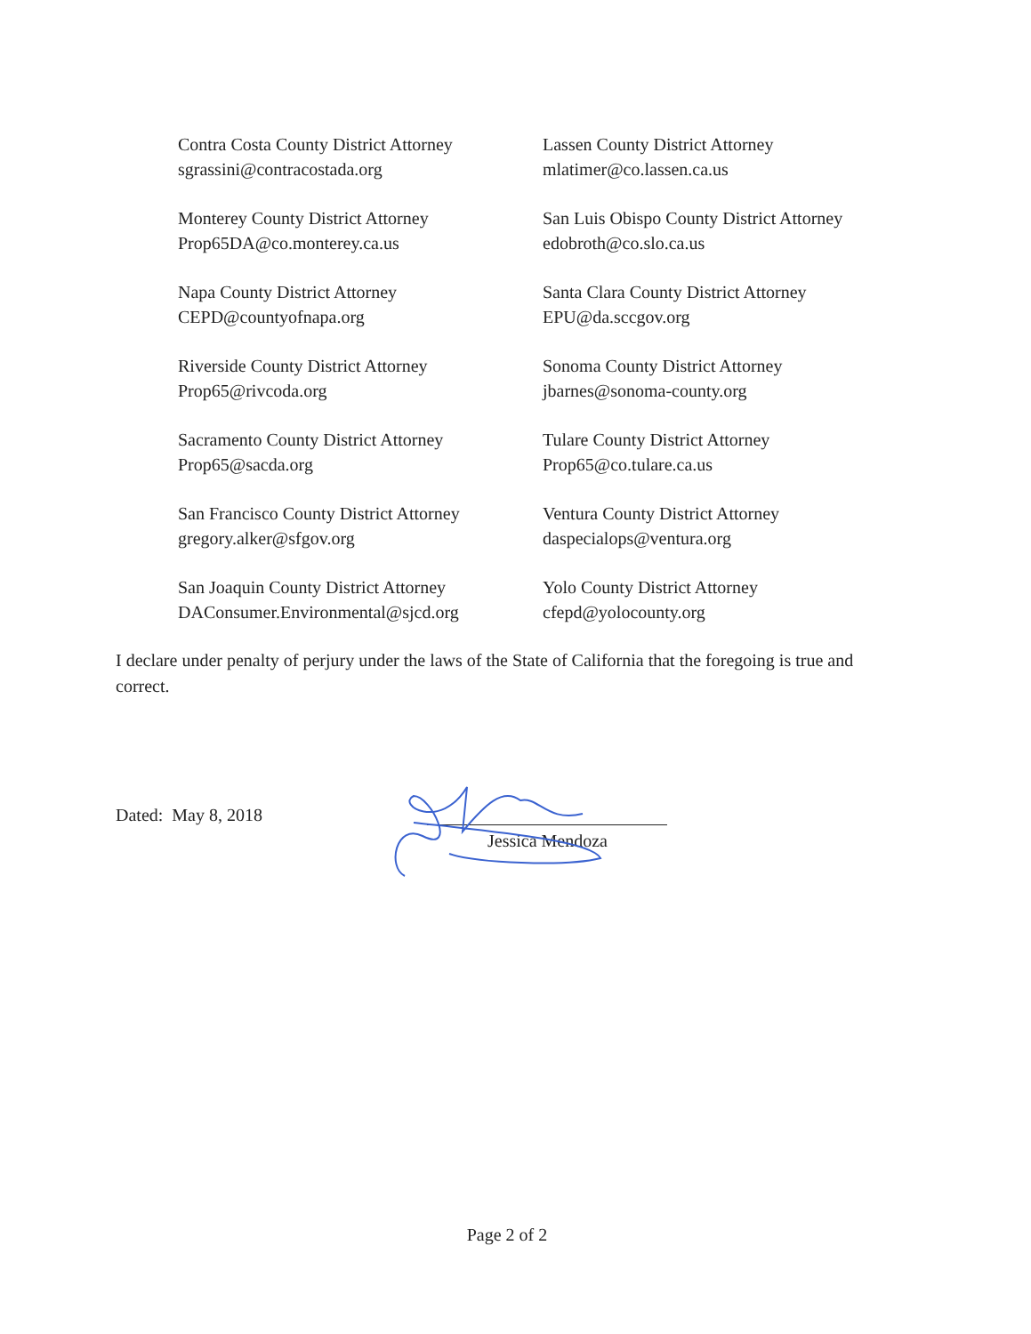Contra Costa County District Attorney
sgrassini@contracostada.org
Lassen County District Attorney
mlatimer@co.lassen.ca.us
Monterey County District Attorney
Prop65DA@co.monterey.ca.us
San Luis Obispo County District Attorney
edobroth@co.slo.ca.us
Napa County District Attorney
CEPD@countyofnapa.org
Santa Clara County District Attorney
EPU@da.sccgov.org
Riverside County District Attorney
Prop65@rivcoda.org
Sonoma County District Attorney
jbarnes@sonoma-county.org
Sacramento County District Attorney
Prop65@sacda.org
Tulare County District Attorney
Prop65@co.tulare.ca.us
San Francisco County District Attorney
gregory.alker@sfgov.org
Ventura County District Attorney
daspecialops@ventura.org
San Joaquin County District Attorney
DAConsumer.Environmental@sjcd.org
Yolo County District Attorney
cfepd@yolocounty.org
I declare under penalty of perjury under the laws of the State of California that the foregoing is true and correct.
Dated: May 8, 2018
Jessica Mendoza
Page 2 of 2